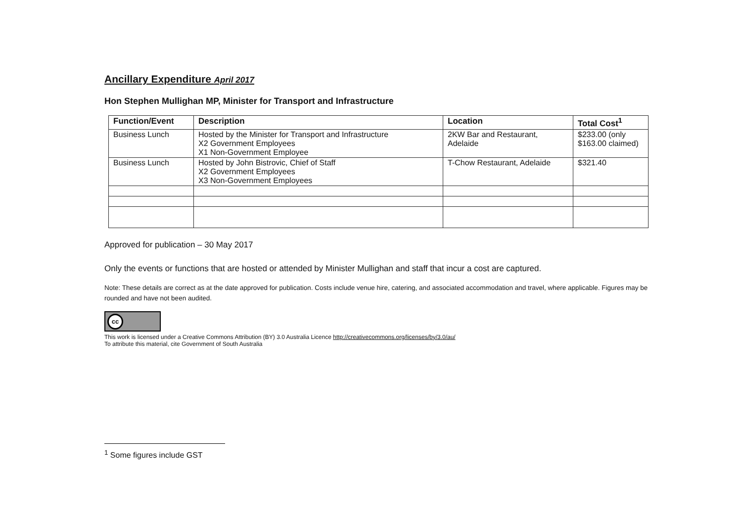Ancillary Expenditure April 2017
Hon Stephen Mullighan MP, Minister for Transport and Infrastructure
| Function/Event | Description | Location | Total Cost<sup>1</sup> |
| --- | --- | --- | --- |
| Business Lunch | Hosted by the Minister for Transport and Infrastructure X2 Government Employees X1 Non-Government Employee | 2KW Bar and Restaurant, Adelaide | $233.00 (only $163.00 claimed) |
| Business Lunch | Hosted by John Bistrovic, Chief of Staff X2 Government Employees X3 Non-Government Employees | T-Chow Restaurant, Adelaide | $321.40 |
Approved for publication – 30 May 2017
Only the events or functions that are hosted or attended by Minister Mullighan and staff that incur a cost are captured.
Note: These details are correct as at the date approved for publication. Costs include venue hire, catering, and associated accommodation and travel, where applicable. Figures may be rounded and have not been audited.
cc
This work is licensed under a Creative Commons Attribution (BY) 3.0 Australia Licence http://creativecommons.org/licenses/by/3.0/au/
To attribute this material, cite Government of South Australia
<sup>1</sup> Some figures include GST